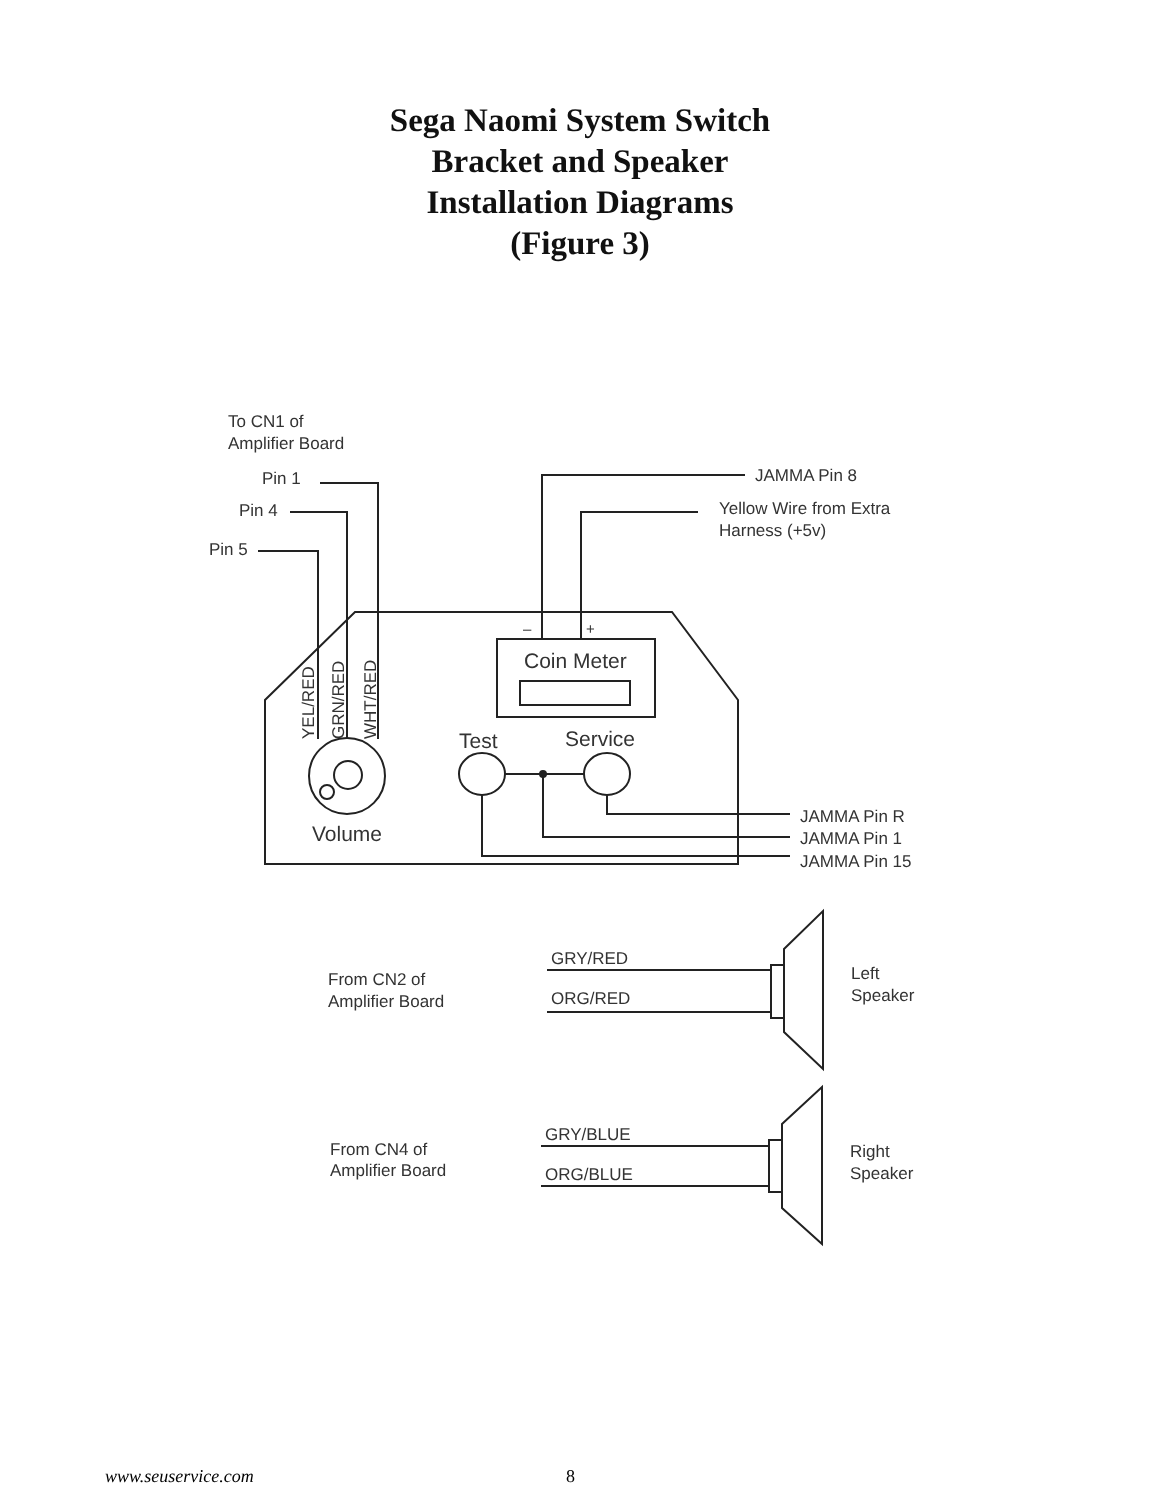Sega Naomi System Switch
Bracket and Speaker
Installation Diagrams
(Figure 3)
To CN1 of
Amplifier Board
Pin 1
Pin 4
Pin 5
JAMMA Pin 8
Yellow Wire from Extra
Harness (+5v)
–
+
Coin Meter
YEL/RED
GRN/RED
WHT/RED
Volume
Test
Service
JAMMA Pin R
JAMMA Pin 1
JAMMA Pin 15
From CN2 of
Amplifier Board
GRY/RED
ORG/RED
Left
Speaker
From CN4 of
Amplifier Board
GRY/BLUE
ORG/BLUE
Right
Speaker
www.seuservice.com 8